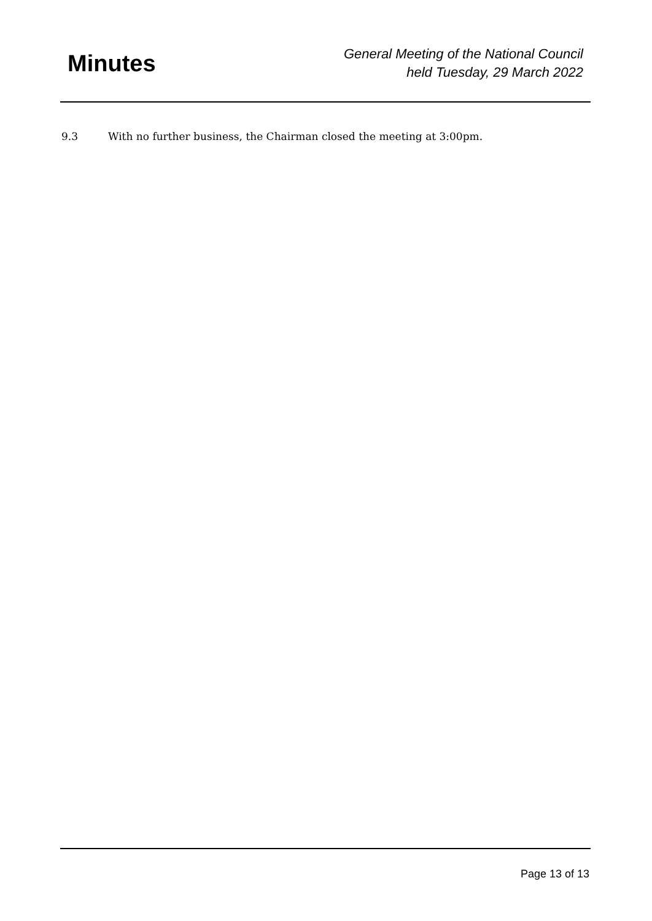Minutes
General Meeting of the National Council
held Tuesday, 29 March 2022
9.3 With no further business, the Chairman closed the meeting at 3:00pm.
Page 13 of 13